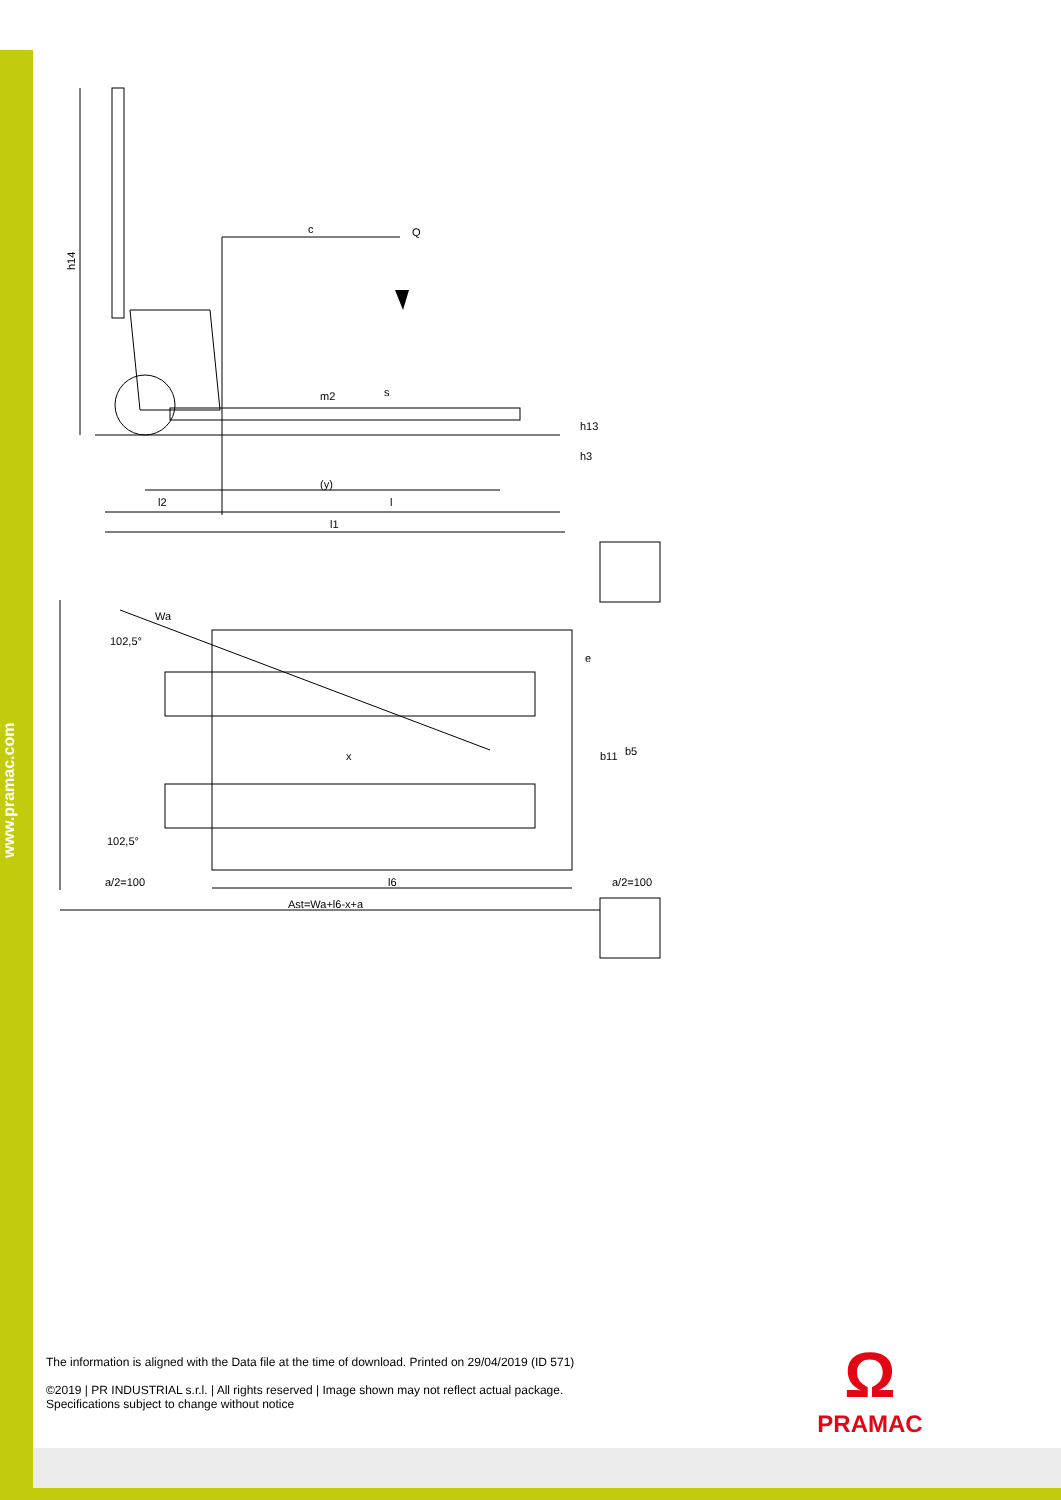www.pramac.com
c
Q
h14
(y)
l2
l
l1
h13
h3
Wa
102,5°
102,5°
x
b11
b5
a/2=100
l6
a/2=100
Ast=Wa+l6-x+a
m2
s
e
The information is aligned with the Data file at the time of download. Printed on 29/04/2019 (ID 571)
©2019 | PR INDUSTRIAL s.r.l. | All rights reserved | Image shown may not reflect actual package.
Specifications subject to change without notice
Ω
PRAMAC